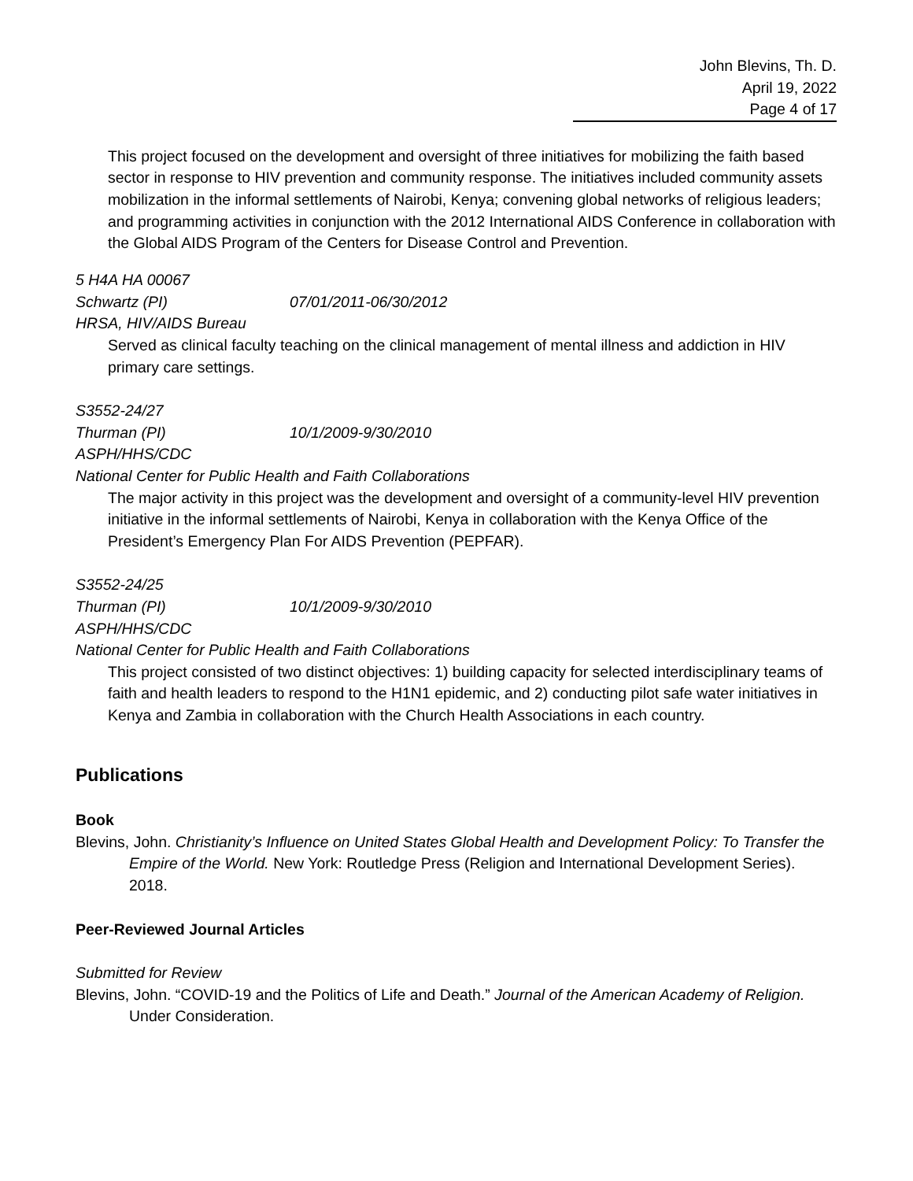John Blevins, Th. D.
April 19, 2022
Page 4 of 17
This project focused on the development and oversight of three initiatives for mobilizing the faith based sector in response to HIV prevention and community response. The initiatives included community assets mobilization in the informal settlements of Nairobi, Kenya; convening global networks of religious leaders; and programming activities in conjunction with the 2012 International AIDS Conference in collaboration with the Global AIDS Program of the Centers for Disease Control and Prevention.
5 H4A HA 00067
Schwartz (PI) 07/01/2011-06/30/2012
HRSA, HIV/AIDS Bureau
Served as clinical faculty teaching on the clinical management of mental illness and addiction in HIV primary care settings.
S3552-24/27
Thurman (PI) 10/1/2009-9/30/2010
ASPH/HHS/CDC
National Center for Public Health and Faith Collaborations
The major activity in this project was the development and oversight of a community-level HIV prevention initiative in the informal settlements of Nairobi, Kenya in collaboration with the Kenya Office of the President’s Emergency Plan For AIDS Prevention (PEPFAR).
S3552-24/25
Thurman (PI) 10/1/2009-9/30/2010
ASPH/HHS/CDC
National Center for Public Health and Faith Collaborations
This project consisted of two distinct objectives: 1) building capacity for selected interdisciplinary teams of faith and health leaders to respond to the H1N1 epidemic, and 2) conducting pilot safe water initiatives in Kenya and Zambia in collaboration with the Church Health Associations in each country.
Publications
Book
Blevins, John. Christianity’s Influence on United States Global Health and Development Policy: To Transfer the Empire of the World. New York: Routledge Press (Religion and International Development Series). 2018.
Peer-Reviewed Journal Articles
Submitted for Review
Blevins, John. “COVID-19 and the Politics of Life and Death.” Journal of the American Academy of Religion. Under Consideration.